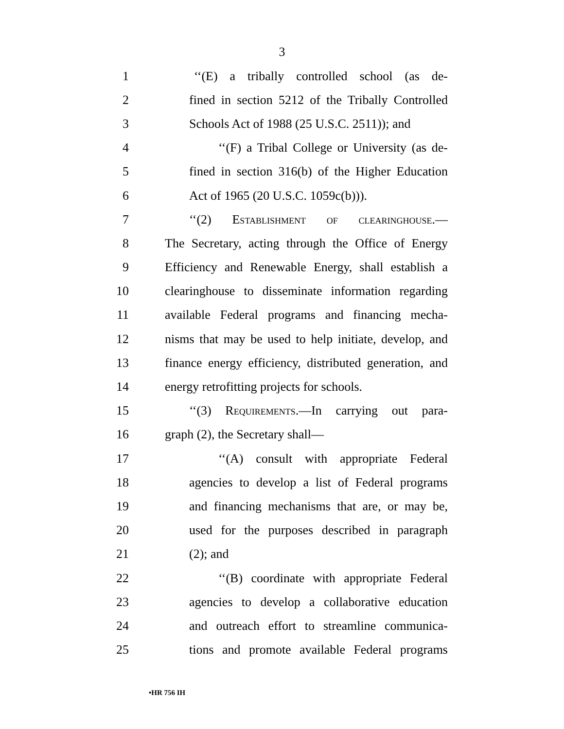3
1 ‘‘(E) a tribally controlled school (as de-
2 fined in section 5212 of the Tribally Controlled
3 Schools Act of 1988 (25 U.S.C. 2511)); and
4 ‘‘(F) a Tribal College or University (as de-
5 fined in section 316(b) of the Higher Education
6 Act of 1965 (20 U.S.C. 1059c(b))).
7 ‘‘(2) Establishment of clearinghouse.—
8 The Secretary, acting through the Office of Energy
9 Efficiency and Renewable Energy, shall establish a
10 clearinghouse to disseminate information regarding
11 available Federal programs and financing mecha-
12 nisms that may be used to help initiate, develop, and
13 finance energy efficiency, distributed generation, and
14 energy retrofitting projects for schools.
15 ‘‘(3) Requirements.—In carrying out para-
16 graph (2), the Secretary shall—
17 ‘‘(A) consult with appropriate Federal
18 agencies to develop a list of Federal programs
19 and financing mechanisms that are, or may be,
20 used for the purposes described in paragraph
21 (2); and
22 ‘‘(B) coordinate with appropriate Federal
23 agencies to develop a collaborative education
24 and outreach effort to streamline communica-
25 tions and promote available Federal programs
•HR 756 IH